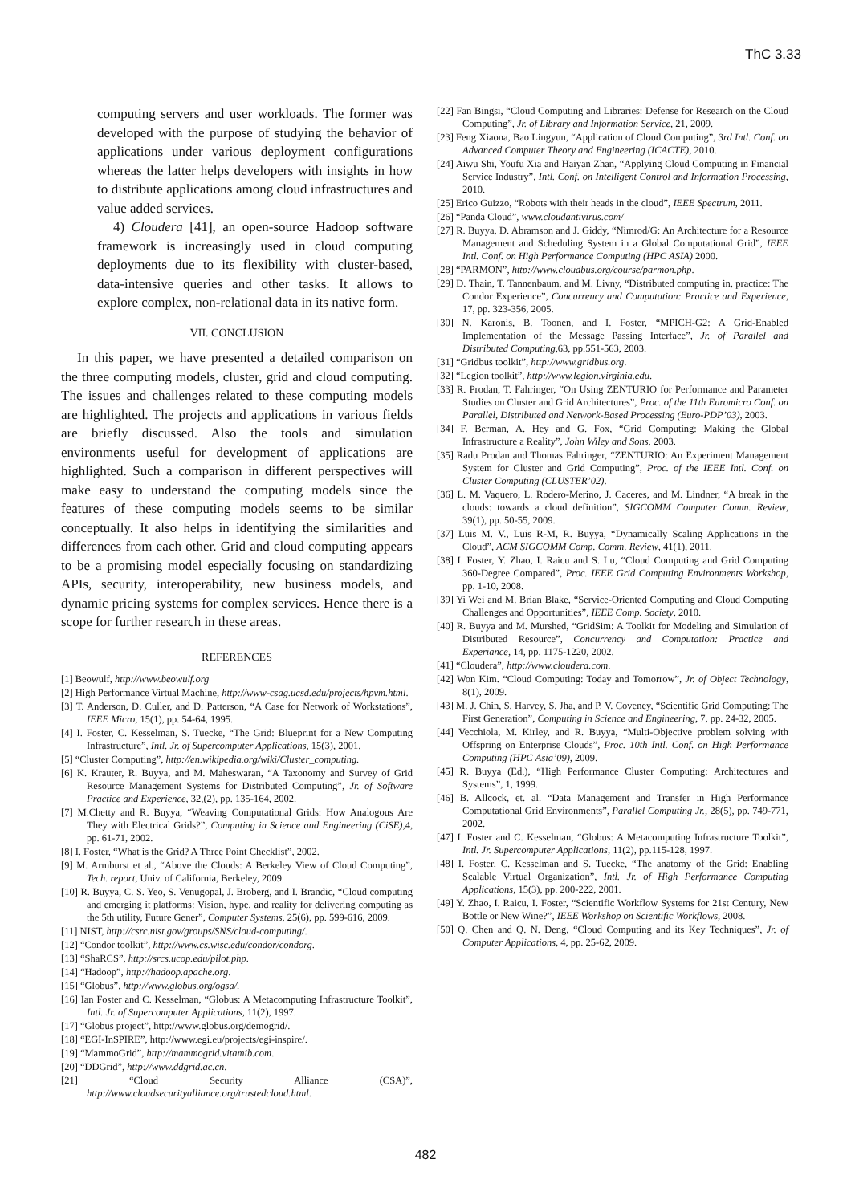ThC 3.33
computing servers and user workloads. The former was developed with the purpose of studying the behavior of applications under various deployment configurations whereas the latter helps developers with insights in how to distribute applications among cloud infrastructures and value added services.
4) Cloudera [41], an open-source Hadoop software framework is increasingly used in cloud computing deployments due to its flexibility with cluster-based, data-intensive queries and other tasks. It allows to explore complex, non-relational data in its native form.
VII. CONCLUSION
In this paper, we have presented a detailed comparison on the three computing models, cluster, grid and cloud computing. The issues and challenges related to these computing models are highlighted. The projects and applications in various fields are briefly discussed. Also the tools and simulation environments useful for development of applications are highlighted. Such a comparison in different perspectives will make easy to understand the computing models since the features of these computing models seems to be similar conceptually. It also helps in identifying the similarities and differences from each other. Grid and cloud computing appears to be a promising model especially focusing on standardizing APIs, security, interoperability, new business models, and dynamic pricing systems for complex services. Hence there is a scope for further research in these areas.
REFERENCES
[1] Beowulf, http://www.beowulf.org
[2] High Performance Virtual Machine, http://www-csag.ucsd.edu/projects/hpvm.html.
[3] T. Anderson, D. Culler, and D. Patterson, “A Case for Network of Workstations”, IEEE Micro, 15(1), pp. 54-64, 1995.
[4] I. Foster, C. Kesselman, S. Tuecke, “The Grid: Blueprint for a New Computing Infrastructure”, Intl. Jr. of Supercomputer Applications, 15(3), 2001.
[5] “Cluster Computing”, http://en.wikipedia.org/wiki/Cluster_computing.
[6] K. Krauter, R. Buyya, and M. Maheswaran, “A Taxonomy and Survey of Grid Resource Management Systems for Distributed Computing”, Jr. of Software Practice and Experience, 32,(2), pp. 135-164, 2002.
[7] M.Chetty and R. Buyya, “Weaving Computational Grids: How Analogous Are They with Electrical Grids?”, Computing in Science and Engineering (CiSE),4, pp. 61-71, 2002.
[8] I. Foster, “What is the Grid? A Three Point Checklist”, 2002.
[9] M. Armburst et al., “Above the Clouds: A Berkeley View of Cloud Computing”, Tech. report, Univ. of California, Berkeley, 2009.
[10] R. Buyya, C. S. Yeo, S. Venugopal, J. Broberg, and I. Brandic, “Cloud computing and emerging it platforms: Vision, hype, and reality for delivering computing as the 5th utility, Future Gener”, Computer Systems, 25(6), pp. 599-616, 2009.
[11] NIST, http://csrc.nist.gov/groups/SNS/cloud-computing/.
[12] “Condor toolkit”, http://www.cs.wisc.edu/condor/condorg.
[13] “ShaRCS”, http://srcs.ucop.edu/pilot.php.
[14] “Hadoop”, http://hadoop.apache.org.
[15] “Globus”, http://www.globus.org/ogsa/.
[16] Ian Foster and C. Kesselman, “Globus: A Metacomputing Infrastructure Toolkit”, Intl. Jr. of Supercomputer Applications, 11(2), 1997.
[17] “Globus project”, http://www.globus.org/demogrid/.
[18] “EGI-InSPIRE”, http://www.egi.eu/projects/egi-inspire/.
[19] “MammoGrid”, http://mammogrid.vitamib.com.
[20] “DDGrid”, http://www.ddgrid.ac.cn.
[21] “Cloud Security Alliance (CSA)”, http://www.cloudsecurityalliance.org/trustedcloud.html.
[22] Fan Bingsi, “Cloud Computing and Libraries: Defense for Research on the Cloud Computing”, Jr. of Library and Information Service, 21, 2009.
[23] Feng Xiaona, Bao Lingyun, “Application of Cloud Computing”, 3rd Intl. Conf. on Advanced Computer Theory and Engineering (ICACTE), 2010.
[24] Aiwu Shi, Youfu Xia and Haiyan Zhan, “Applying Cloud Computing in Financial Service Industry”, Intl. Conf. on Intelligent Control and Information Processing, 2010.
[25] Erico Guizzo, “Robots with their heads in the cloud”, IEEE Spectrum, 2011.
[26] “Panda Cloud”, www.cloudantivirus.com/
[27] R. Buyya, D. Abramson and J. Giddy, “Nimrod/G: An Architecture for a Resource Management and Scheduling System in a Global Computational Grid”, IEEE Intl. Conf. on High Performance Computing (HPC ASIA) 2000.
[28] “PARMON”, http://www.cloudbus.org/course/parmon.php.
[29] D. Thain, T. Tannenbaum, and M. Livny, “Distributed computing in, practice: The Condor Experience”, Concurrency and Computation: Practice and Experience, 17, pp. 323-356, 2005.
[30] N. Karonis, B. Toonen, and I. Foster, “MPICH-G2: A Grid-Enabled Implementation of the Message Passing Interface”, Jr. of Parallel and Distributed Computing,63, pp.551-563, 2003.
[31] “Gridbus toolkit”, http://www.gridbus.org.
[32] “Legion toolkit”, http://www.legion.virginia.edu.
[33] R. Prodan, T. Fahringer, “On Using ZENTURIO for Performance and Parameter Studies on Cluster and Grid Architectures”, Proc. of the 11th Euromicro Conf. on Parallel, Distributed and Network-Based Processing (Euro-PDP’03), 2003.
[34] F. Berman, A. Hey and G. Fox, “Grid Computing: Making the Global Infrastructure a Reality”, John Wiley and Sons, 2003.
[35] Radu Prodan and Thomas Fahringer, “ZENTURIO: An Experiment Management System for Cluster and Grid Computing”, Proc. of the IEEE Intl. Conf. on Cluster Computing (CLUSTER’02).
[36] L. M. Vaquero, L. Rodero-Merino, J. Caceres, and M. Lindner, “A break in the clouds: towards a cloud definition”, SIGCOMM Computer Comm. Review, 39(1), pp. 50-55, 2009.
[37] Luis M. V., Luis R-M, R. Buyya, “Dynamically Scaling Applications in the Cloud”, ACM SIGCOMM Comp. Comm. Review, 41(1), 2011.
[38] I. Foster, Y. Zhao, I. Raicu and S. Lu, “Cloud Computing and Grid Computing 360-Degree Compared”, Proc. IEEE Grid Computing Environments Workshop, pp. 1-10, 2008.
[39] Yi Wei and M. Brian Blake, “Service-Oriented Computing and Cloud Computing Challenges and Opportunities”, IEEE Comp. Society, 2010.
[40] R. Buyya and M. Murshed, “GridSim: A Toolkit for Modeling and Simulation of Distributed Resource”, Concurrency and Computation: Practice and Experiance, 14, pp. 1175-1220, 2002.
[41] “Cloudera”, http://www.cloudera.com.
[42] Won Kim. “Cloud Computing: Today and Tomorrow”, Jr. of Object Technology, 8(1), 2009.
[43] M. J. Chin, S. Harvey, S. Jha, and P. V. Coveney, “Scientific Grid Computing: The First Generation”, Computing in Science and Engineering, 7, pp. 24-32, 2005.
[44] Vecchiola, M. Kirley, and R. Buyya, “Multi-Objective problem solving with Offspring on Enterprise Clouds”, Proc. 10th Intl. Conf. on High Performance Computing (HPC Asia’09), 2009.
[45] R. Buyya (Ed.), “High Performance Cluster Computing: Architectures and Systems”, 1, 1999.
[46] B. Allcock, et. al. “Data Management and Transfer in High Performance Computational Grid Environments”, Parallel Computing Jr., 28(5), pp. 749-771, 2002.
[47] I. Foster and C. Kesselman, “Globus: A Metacomputing Infrastructure Toolkit”, Intl. Jr. Supercomputer Applications, 11(2), pp.115-128, 1997.
[48] I. Foster, C. Kesselman and S. Tuecke, “The anatomy of the Grid: Enabling Scalable Virtual Organization”, Intl. Jr. of High Performance Computing Applications, 15(3), pp. 200-222, 2001.
[49] Y. Zhao, I. Raicu, I. Foster, “Scientific Workflow Systems for 21st Century, New Bottle or New Wine?”, IEEE Workshop on Scientific Workflows, 2008.
[50] Q. Chen and Q. N. Deng, “Cloud Computing and its Key Techniques”, Jr. of Computer Applications, 4, pp. 25-62, 2009.
482